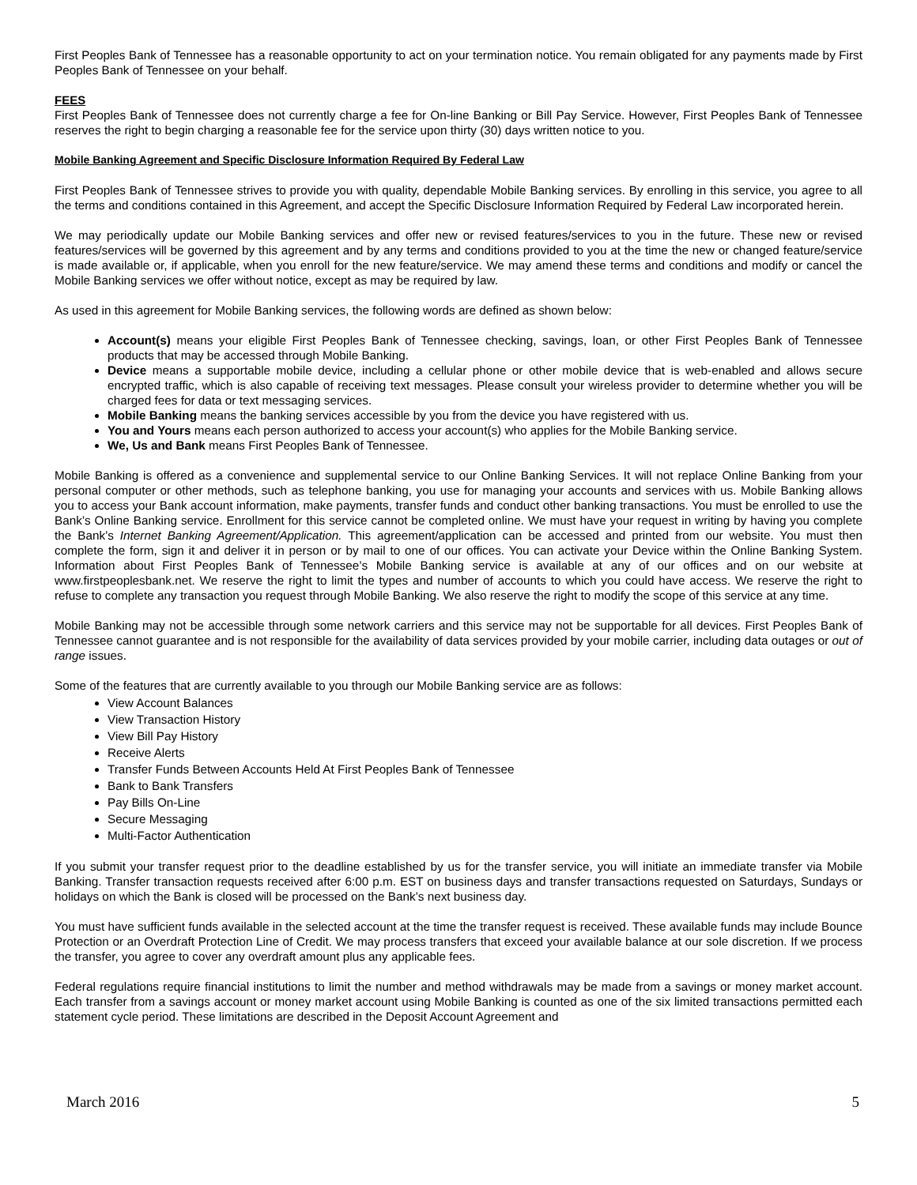First Peoples Bank of Tennessee has a reasonable opportunity to act on your termination notice. You remain obligated for any payments made by First Peoples Bank of Tennessee on your behalf.
FEES
First Peoples Bank of Tennessee does not currently charge a fee for On-line Banking or Bill Pay Service. However, First Peoples Bank of Tennessee reserves the right to begin charging a reasonable fee for the service upon thirty (30) days written notice to you.
Mobile Banking Agreement and Specific Disclosure Information Required By Federal Law
First Peoples Bank of Tennessee strives to provide you with quality, dependable Mobile Banking services. By enrolling in this service, you agree to all the terms and conditions contained in this Agreement, and accept the Specific Disclosure Information Required by Federal Law incorporated herein.
We may periodically update our Mobile Banking services and offer new or revised features/services to you in the future. These new or revised features/services will be governed by this agreement and by any terms and conditions provided to you at the time the new or changed feature/service is made available or, if applicable, when you enroll for the new feature/service. We may amend these terms and conditions and modify or cancel the Mobile Banking services we offer without notice, except as may be required by law.
As used in this agreement for Mobile Banking services, the following words are defined as shown below:
Account(s) means your eligible First Peoples Bank of Tennessee checking, savings, loan, or other First Peoples Bank of Tennessee products that may be accessed through Mobile Banking.
Device means a supportable mobile device, including a cellular phone or other mobile device that is web-enabled and allows secure encrypted traffic, which is also capable of receiving text messages. Please consult your wireless provider to determine whether you will be charged fees for data or text messaging services.
Mobile Banking means the banking services accessible by you from the device you have registered with us.
You and Yours means each person authorized to access your account(s) who applies for the Mobile Banking service.
We, Us and Bank means First Peoples Bank of Tennessee.
Mobile Banking is offered as a convenience and supplemental service to our Online Banking Services. It will not replace Online Banking from your personal computer or other methods, such as telephone banking, you use for managing your accounts and services with us. Mobile Banking allows you to access your Bank account information, make payments, transfer funds and conduct other banking transactions. You must be enrolled to use the Bank’s Online Banking service. Enrollment for this service cannot be completed online. We must have your request in writing by having you complete the Bank’s Internet Banking Agreement/Application. This agreement/application can be accessed and printed from our website. You must then complete the form, sign it and deliver it in person or by mail to one of our offices. You can activate your Device within the Online Banking System. Information about First Peoples Bank of Tennessee’s Mobile Banking service is available at any of our offices and on our website at www.firstpeoplesbank.net. We reserve the right to limit the types and number of accounts to which you could have access. We reserve the right to refuse to complete any transaction you request through Mobile Banking. We also reserve the right to modify the scope of this service at any time.
Mobile Banking may not be accessible through some network carriers and this service may not be supportable for all devices. First Peoples Bank of Tennessee cannot guarantee and is not responsible for the availability of data services provided by your mobile carrier, including data outages or out of range issues.
Some of the features that are currently available to you through our Mobile Banking service are as follows:
View Account Balances
View Transaction History
View Bill Pay History
Receive Alerts
Transfer Funds Between Accounts Held At First Peoples Bank of Tennessee
Bank to Bank Transfers
Pay Bills On-Line
Secure Messaging
Multi-Factor Authentication
If you submit your transfer request prior to the deadline established by us for the transfer service, you will initiate an immediate transfer via Mobile Banking. Transfer transaction requests received after 6:00 p.m. EST on business days and transfer transactions requested on Saturdays, Sundays or holidays on which the Bank is closed will be processed on the Bank’s next business day.
You must have sufficient funds available in the selected account at the time the transfer request is received. These available funds may include Bounce Protection or an Overdraft Protection Line of Credit. We may process transfers that exceed your available balance at our sole discretion. If we process the transfer, you agree to cover any overdraft amount plus any applicable fees.
Federal regulations require financial institutions to limit the number and method withdrawals may be made from a savings or money market account. Each transfer from a savings account or money market account using Mobile Banking is counted as one of the six limited transactions permitted each statement cycle period. These limitations are described in the Deposit Account Agreement and
March 2016 5